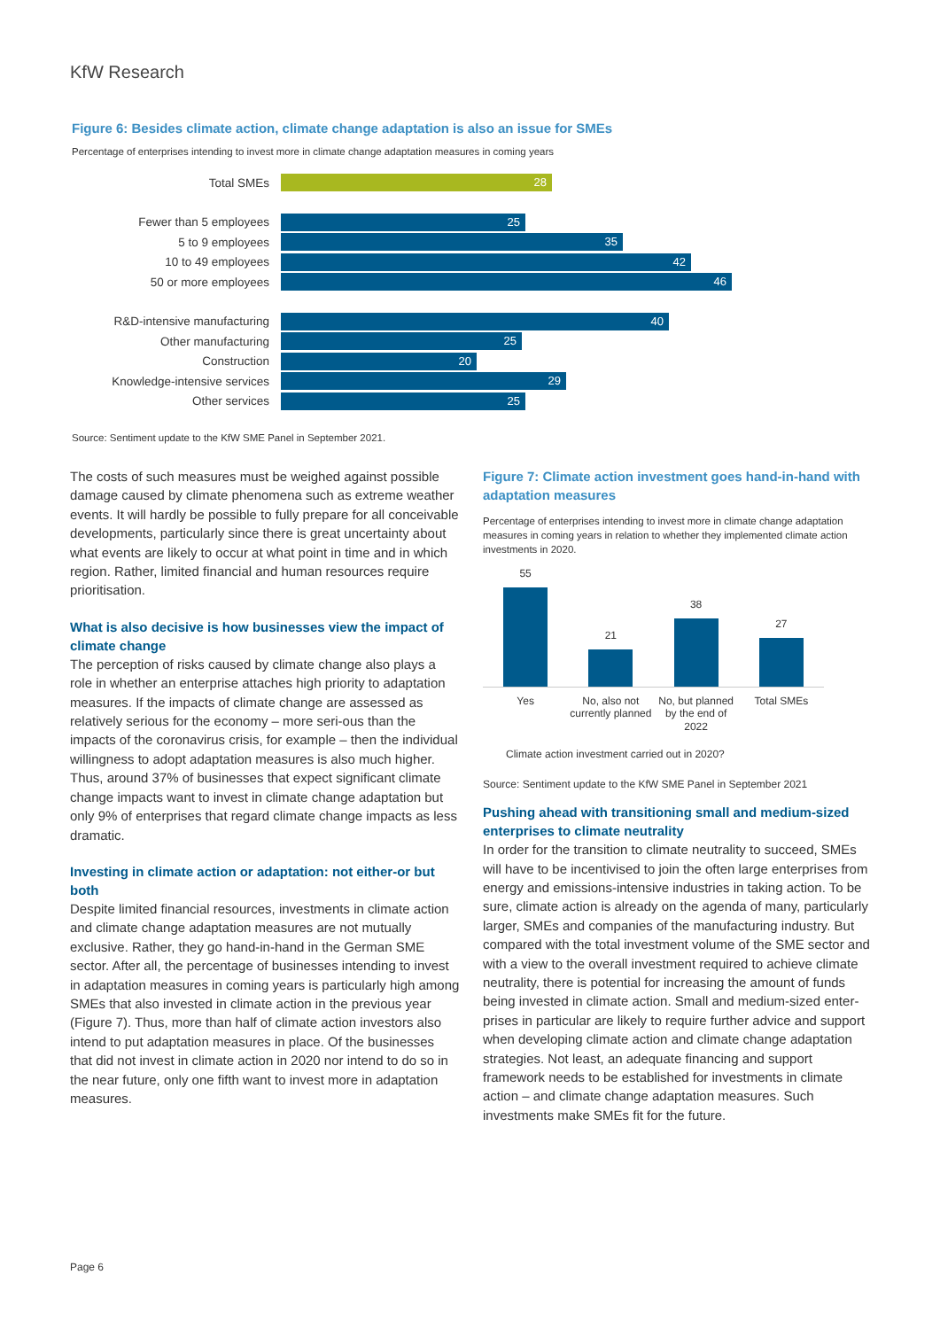KfW Research
Figure 6: Besides climate action, climate change adaptation is also an issue for SMEs
Percentage of enterprises intending to invest more in climate change adaptation measures in coming years
Total SMEs
28
Fewer than 5 employees
25
5 to 9 employees
35
10 to 49 employees
42
50 or more employees
46
R&D-intensive manufacturing
40
Other manufacturing
25
Construction
20
Knowledge-intensive services
29
Other services
25
Source: Sentiment update to the KfW SME Panel in September 2021.
The costs of such measures must be weighed against possible damage caused by climate phenomena such as extreme weather events. It will hardly be possible to fully prepare for all conceivable developments, particularly since there is great uncertainty about what events are likely to occur at what point in time and in which region. Rather, limited financial and human resources require prioritisation.
What is also decisive is how businesses view the impact of climate change
The perception of risks caused by climate change also plays a role in whether an enterprise attaches high priority to adaptation measures. If the impacts of climate change are assessed as relatively serious for the economy – more seri-ous than the impacts of the coronavirus crisis, for example – then the individual willingness to adopt adaptation measures is also much higher. Thus, around 37% of businesses that expect significant climate change impacts want to invest in climate change adaptation but only 9% of enterprises that regard climate change impacts as less dramatic.
Investing in climate action or adaptation: not either-or but both
Despite limited financial resources, investments in climate action and climate change adaptation measures are not mutually exclusive. Rather, they go hand-in-hand in the German SME sector. After all, the percentage of businesses intending to invest in adaptation measures in coming years is particularly high among SMEs that also invested in climate action in the previous year (Figure 7). Thus, more than half of climate action investors also intend to put adaptation measures in place. Of the businesses that did not invest in climate action in 2020 nor intend to do so in the near future, only one fifth want to invest more in adaptation measures.
Figure 7: Climate action investment goes hand-in-hand with adaptation measures
Percentage of enterprises intending to invest more in climate change adaptation measures in coming years in relation to whether they implemented climate action investments in 2020.
55
21
38
27
Yes No, also not currently planned
No, but planned by the end of 2022
Total SMEs
Climate action investment carried out in 2020?
Source: Sentiment update to the KfW SME Panel in September 2021
Pushing ahead with transitioning small and medium-sized enterprises to climate neutrality
In order for the transition to climate neutrality to succeed, SMEs will have to be incentivised to join the often large enterprises from energy and emissions-intensive industries in taking action. To be sure, climate action is already on the agenda of many, particularly larger, SMEs and companies of the manufacturing industry. But compared with the total investment volume of the SME sector and with a view to the overall investment required to achieve climate neutrality, there is potential for increasing the amount of funds being invested in climate action. Small and medium-sized enter-prises in particular are likely to require further advice and support when developing climate action and climate change adaptation strategies. Not least, an adequate financing and support framework needs to be established for investments in climate action – and climate change adaptation measures. Such investments make SMEs fit for the future.
Page 6